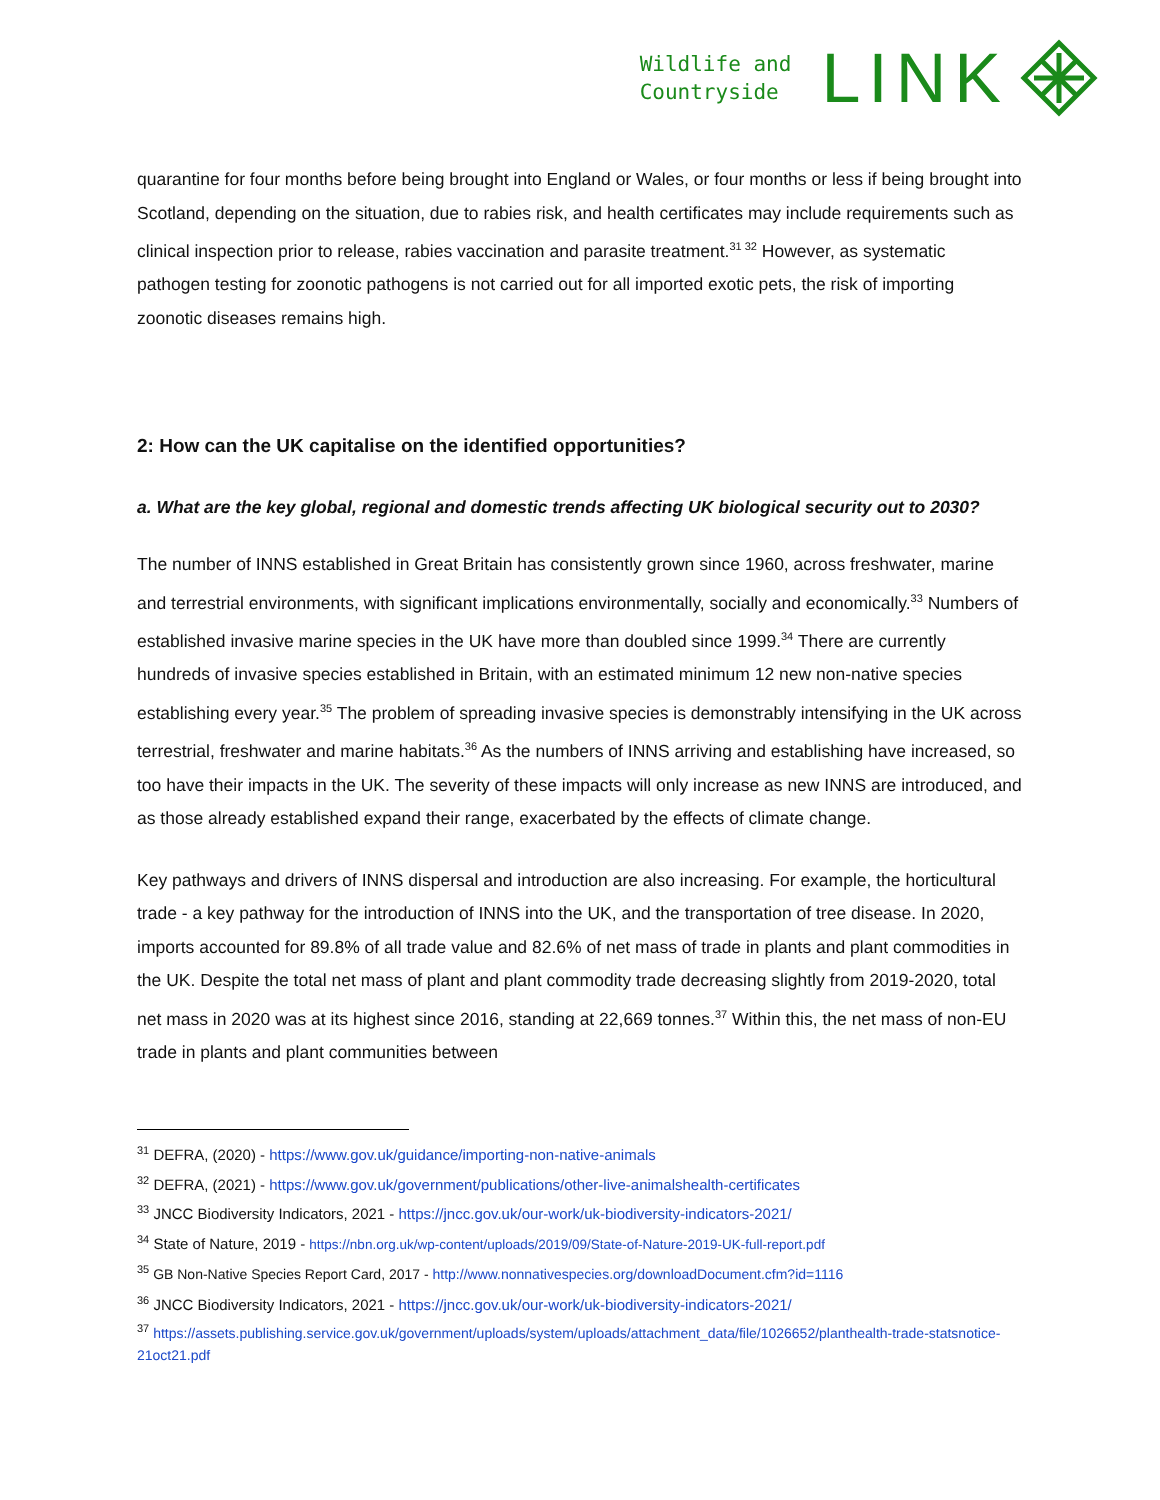Wildlife and
Countryside
LINK
quarantine for four months before being brought into England or Wales, or four months or less if being brought into Scotland, depending on the situation, due to rabies risk, and health certificates may include requirements such as clinical inspection prior to release, rabies vaccination and parasite treatment.<sup>31 32</sup> However, as systematic pathogen testing for zoonotic pathogens is not carried out for all imported exotic pets, the risk of importing zoonotic diseases remains high.
2: How can the UK capitalise on the identified opportunities?
a. What are the key global, regional and domestic trends affecting UK biological security out to 2030?
The number of INNS established in Great Britain has consistently grown since 1960, across freshwater, marine and terrestrial environments, with significant implications environmentally, socially and economically.<sup>33</sup> Numbers of established invasive marine species in the UK have more than doubled since 1999.<sup>34</sup> There are currently hundreds of invasive species established in Britain, with an estimated minimum 12 new non-native species establishing every year.<sup>35</sup> The problem of spreading invasive species is demonstrably intensifying in the UK across terrestrial, freshwater and marine habitats.<sup>36</sup> As the numbers of INNS arriving and establishing have increased, so too have their impacts in the UK. The severity of these impacts will only increase as new INNS are introduced, and as those already established expand their range, exacerbated by the effects of climate change.
Key pathways and drivers of INNS dispersal and introduction are also increasing. For example, the horticultural trade - a key pathway for the introduction of INNS into the UK, and the transportation of tree disease. In 2020, imports accounted for 89.8% of all trade value and 82.6% of net mass of trade in plants and plant commodities in the UK. Despite the total net mass of plant and plant commodity trade decreasing slightly from 2019-2020, total net mass in 2020 was at its highest since 2016, standing at 22,669 tonnes.<sup>37</sup> Within this, the net mass of non-EU trade in plants and plant communities between
<sup>31</sup> DEFRA, (2020) - https://www.gov.uk/guidance/importing-non-native-animals
<sup>32</sup> DEFRA, (2021) - https://www.gov.uk/government/publications/other-live-animalshealth-certificates
<sup>33</sup> JNCC Biodiversity Indicators, 2021 - https://jncc.gov.uk/our-work/uk-biodiversity-indicators-2021/
<sup>34</sup> State of Nature, 2019 - https://nbn.org.uk/wp-content/uploads/2019/09/State-of-Nature-2019-UK-full-report.pdf
<sup>35</sup> GB Non-Native Species Report Card, 2017 - http://www.nonnativespecies.org/downloadDocument.cfm?id=1116
<sup>36</sup> JNCC Biodiversity Indicators, 2021 - https://jncc.gov.uk/our-work/uk-biodiversity-indicators-2021/
<sup>37</sup> https://assets.publishing.service.gov.uk/government/uploads/system/uploads/attachment_data/file/1026652/planthealth-trade-statsnotice-21oct21.pdf